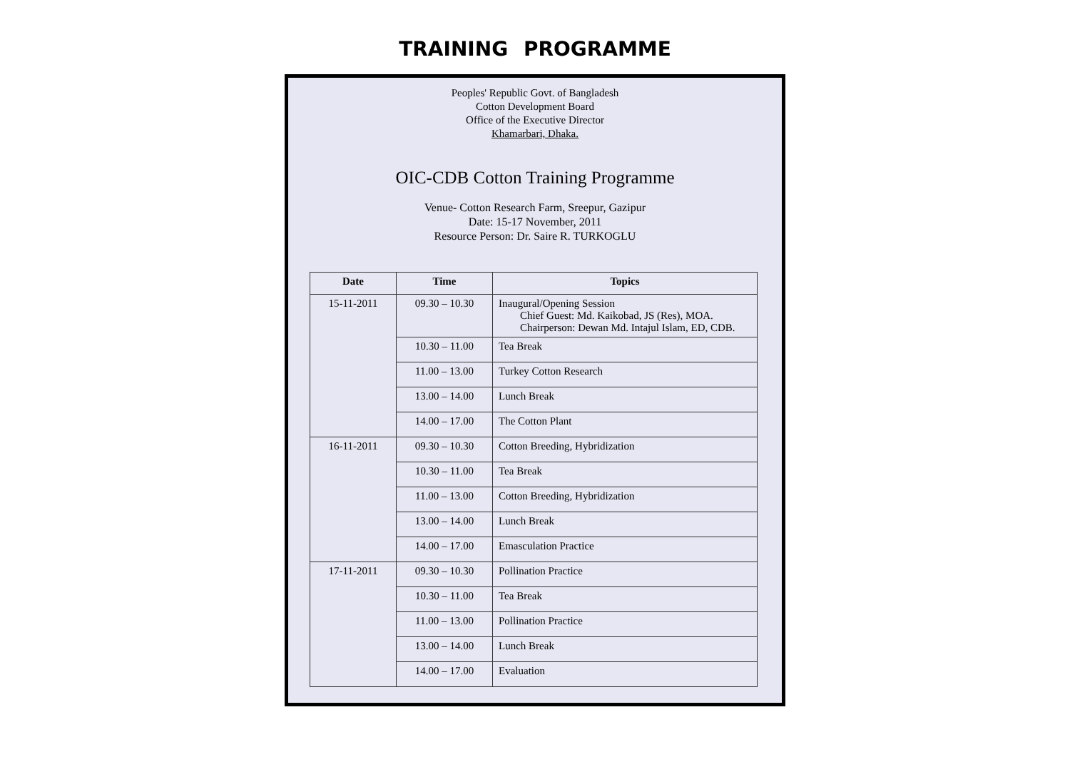TRAINING PROGRAMME
Peoples' Republic Govt. of Bangladesh
Cotton Development Board
Office of the Executive Director
Khamarbari, Dhaka.
OIC-CDB Cotton Training Programme
Venue- Cotton Research Farm, Sreepur, Gazipur
Date: 15-17 November, 2011
Resource Person: Dr. Saire R. TURKOGLU
| Date | Time | Topics |
| --- | --- | --- |
| 15-11-2011 | 09.30 – 10.30 | Inaugural/Opening Session Chief Guest: Md. Kaikobad, JS (Res), MOA. Chairperson: Dewan Md. Intajul Islam, ED, CDB. |
| | 10.30 – 11.00 | Tea Break |
| | 11.00 – 13.00 | Turkey Cotton Research |
| | 13.00 – 14.00 | Lunch Break |
| | 14.00 – 17.00 | The Cotton Plant |
| 16-11-2011 | 09.30 – 10.30 | Cotton Breeding, Hybridization |
| | 10.30 – 11.00 | Tea Break |
| | 11.00 – 13.00 | Cotton Breeding, Hybridization |
| | 13.00 – 14.00 | Lunch Break |
| | 14.00 – 17.00 | Emasculation Practice |
| 17-11-2011 | 09.30 – 10.30 | Pollination Practice |
| | 10.30 – 11.00 | Tea Break |
| | 11.00 – 13.00 | Pollination Practice |
| | 13.00 – 14.00 | Lunch Break |
| | 14.00 – 17.00 | Evaluation |